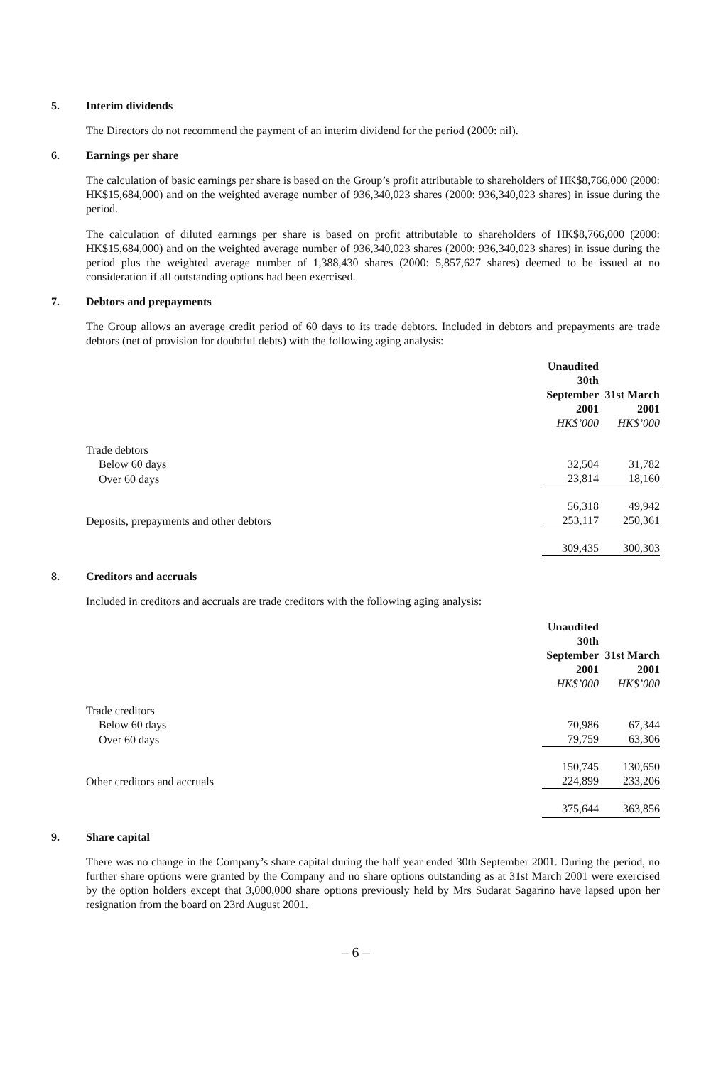5. Interim dividends
The Directors do not recommend the payment of an interim dividend for the period (2000: nil).
6. Earnings per share
The calculation of basic earnings per share is based on the Group’s profit attributable to shareholders of HK$8,766,000 (2000: HK$15,684,000) and on the weighted average number of 936,340,023 shares (2000: 936,340,023 shares) in issue during the period.
The calculation of diluted earnings per share is based on profit attributable to shareholders of HK$8,766,000 (2000: HK$15,684,000) and on the weighted average number of 936,340,023 shares (2000: 936,340,023 shares) in issue during the period plus the weighted average number of 1,388,430 shares (2000: 5,857,627 shares) deemed to be issued at no consideration if all outstanding options had been exercised.
7. Debtors and prepayments
The Group allows an average credit period of 60 days to its trade debtors. Included in debtors and prepayments are trade debtors (net of provision for doubtful debts) with the following aging analysis:
| | Unaudited 30th September 2001 HK$’000 | 31st March 2001 HK$’000 |
| --- | --- | --- |
| Trade debtors | | |
| Below 60 days | 32,504 | 31,782 |
| Over 60 days | 23,814 | 18,160 |
| | 56,318 | 49,942 |
| Deposits, prepayments and other debtors | 253,117 | 250,361 |
| | 309,435 | 300,303 |
8. Creditors and accruals
Included in creditors and accruals are trade creditors with the following aging analysis:
| | Unaudited 30th September 2001 HK$’000 | 31st March 2001 HK$’000 |
| --- | --- | --- |
| Trade creditors | | |
| Below 60 days | 70,986 | 67,344 |
| Over 60 days | 79,759 | 63,306 |
| | 150,745 | 130,650 |
| Other creditors and accruals | 224,899 | 233,206 |
| | 375,644 | 363,856 |
9. Share capital
There was no change in the Company’s share capital during the half year ended 30th September 2001. During the period, no further share options were granted by the Company and no share options outstanding as at 31st March 2001 were exercised by the option holders except that 3,000,000 share options previously held by Mrs Sudarat Sagarino have lapsed upon her resignation from the board on 23rd August 2001.
– 6 –